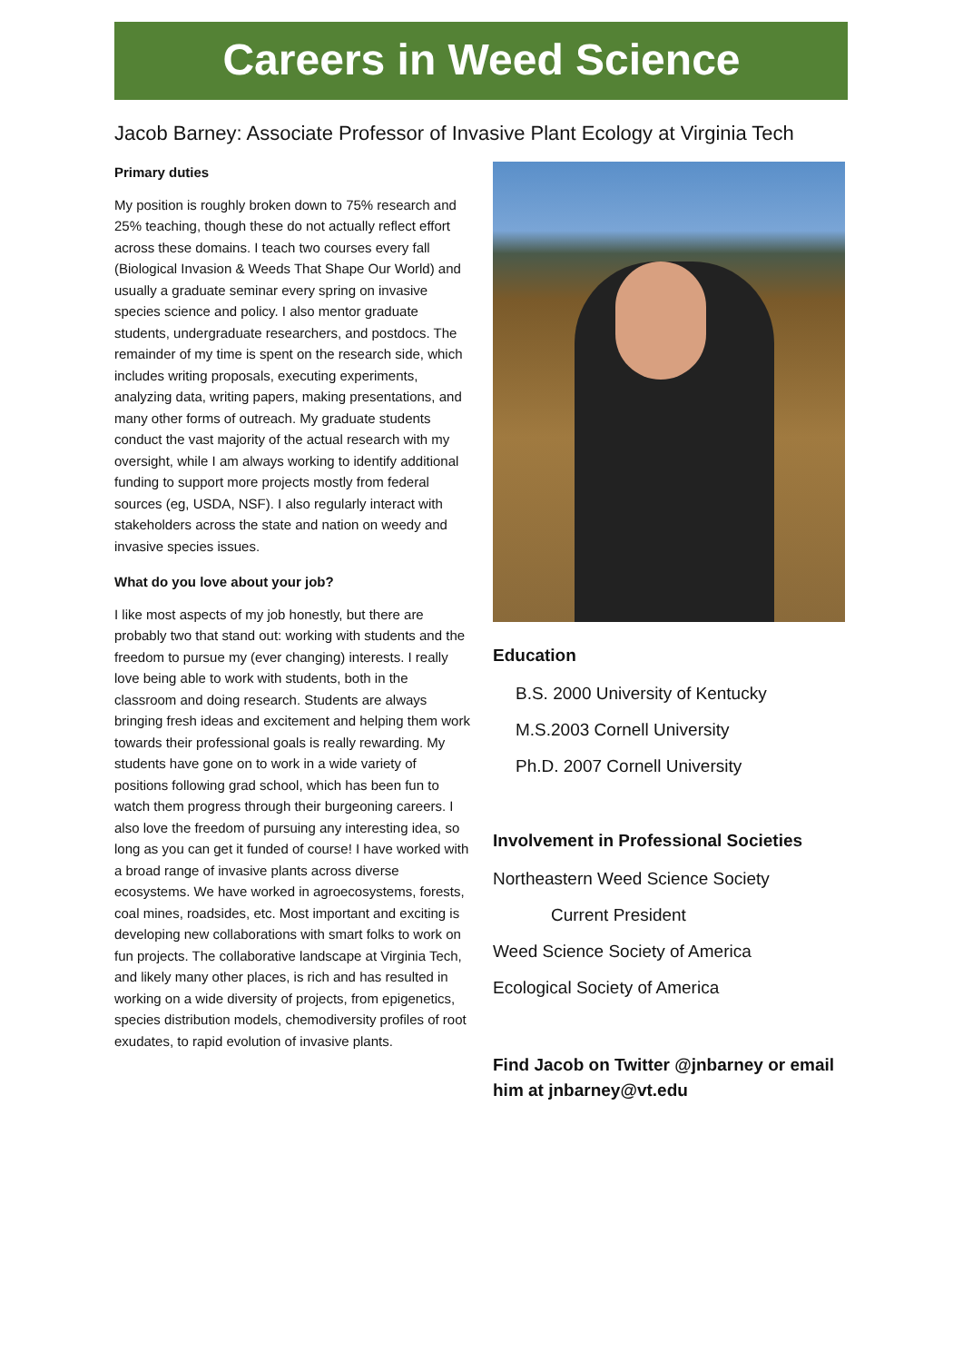Careers in Weed Science
Jacob Barney: Associate Professor of Invasive Plant Ecology at Virginia Tech
Primary duties
My position is roughly broken down to 75% research and 25% teaching, though these do not actually reflect effort across these domains. I teach two courses every fall (Biological Invasion & Weeds That Shape Our World) and usually a graduate seminar every spring on invasive species science and policy. I also mentor graduate students, undergraduate researchers, and postdocs. The remainder of my time is spent on the research side, which includes writing proposals, executing experiments, analyzing data, writing papers, making presentations, and many other forms of outreach. My graduate students conduct the vast majority of the actual research with my oversight, while I am always working to identify additional funding to support more projects mostly from federal sources (eg, USDA, NSF). I also regularly interact with stakeholders across the state and nation on weedy and invasive species issues.
What do you love about your job?
I like most aspects of my job honestly, but there are probably two that stand out: working with students and the freedom to pursue my (ever changing) interests. I really love being able to work with students, both in the classroom and doing research. Students are always bringing fresh ideas and excitement and helping them work towards their professional goals is really rewarding. My students have gone on to work in a wide variety of positions following grad school, which has been fun to watch them progress through their burgeoning careers. I also love the freedom of pursuing any interesting idea, so long as you can get it funded of course! I have worked with a broad range of invasive plants across diverse ecosystems. We have worked in agroecosystems, forests, coal mines, roadsides, etc. Most important and exciting is developing new collaborations with smart folks to work on fun projects. The collaborative landscape at Virginia Tech, and likely many other places, is rich and has resulted in working on a wide diversity of projects, from epigenetics, species distribution models, chemodiversity profiles of root exudates, to rapid evolution of invasive plants.
Education
B.S. 2000 University of Kentucky
M.S.2003 Cornell University
Ph.D. 2007 Cornell University
Involvement in Professional Societies
Northeastern Weed Science Society
Current President
Weed Science Society of America
Ecological Society of America
Find Jacob on Twitter @jnbarney or email him at jnbarney@vt.edu